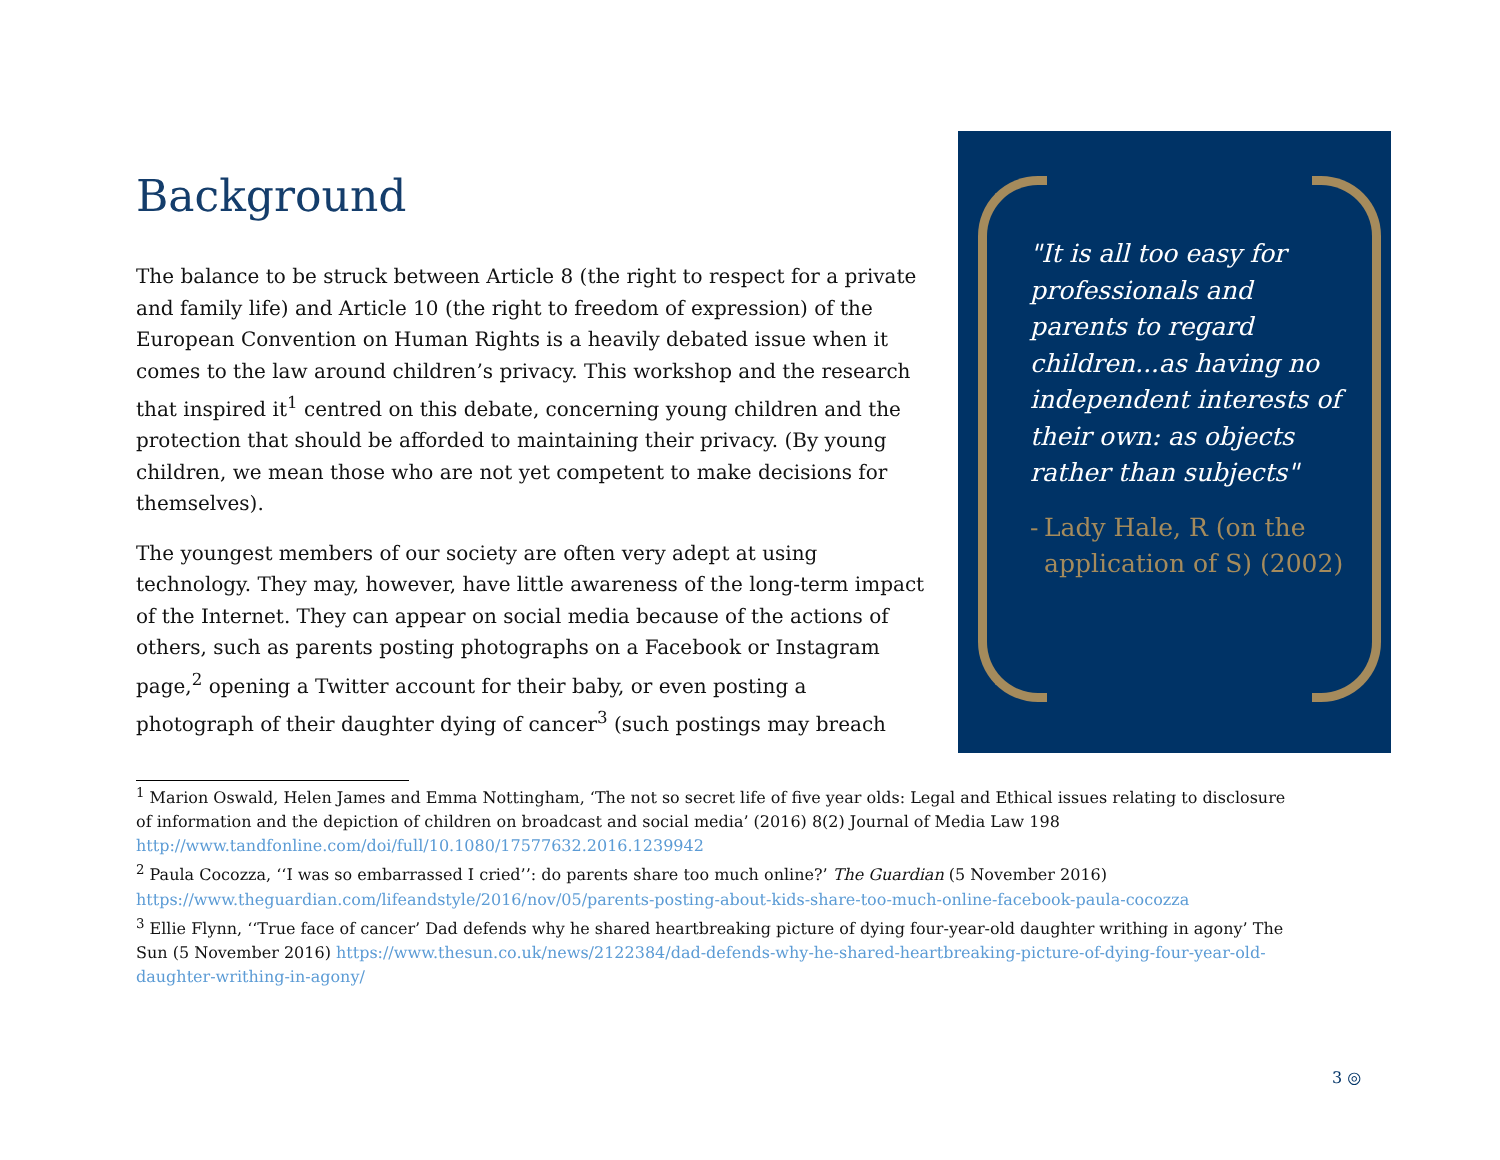Background
The balance to be struck between Article 8 (the right to respect for a private and family life) and Article 10 (the right to freedom of expression) of the European Convention on Human Rights is a heavily debated issue when it comes to the law around children’s privacy. This workshop and the research that inspired it<sup>1</sup> centred on this debate, concerning young children and the protection that should be afforded to maintaining their privacy. (By young children, we mean those who are not yet competent to make decisions for themselves).
The youngest members of our society are often very adept at using technology. They may, however, have little awareness of the long-term impact of the Internet. They can appear on social media because of the actions of others, such as parents posting photographs on a Facebook or Instagram page,<sup>2</sup> opening a Twitter account for their baby, or even posting a photograph of their daughter dying of cancer<sup>3</sup> (such postings may breach
"It is all too easy for professionals and parents to regard children...as having no independent interests of their own: as objects rather than subjects"
- Lady Hale, R (on the application of S) (2002)
<sup>1</sup> Marion Oswald, Helen James and Emma Nottingham, ‘The not so secret life of five year olds: Legal and Ethical issues relating to disclosure of information and the depiction of children on broadcast and social media’ (2016) 8(2) Journal of Media Law 198 http://www.tandfonline.com/doi/full/10.1080/17577632.2016.1239942
<sup>2</sup> Paula Cocozza, ‘‘I was so embarrassed I cried’’: do parents share too much online?’ The Guardian (5 November 2016) https://www.theguardian.com/lifeandstyle/2016/nov/05/parents-posting-about-kids-share-too-much-online-facebook-paula-cocozza
<sup>3</sup> Ellie Flynn, ‘‘True face of cancer’ Dad defends why he shared heartbreaking picture of dying four-year-old daughter writhing in agony’ The Sun (5 November 2016) https://www.thesun.co.uk/news/2122384/dad-defends-why-he-shared-heartbreaking-picture-of-dying-four-year-old-daughter-writhing-in-agony/
3 ◎